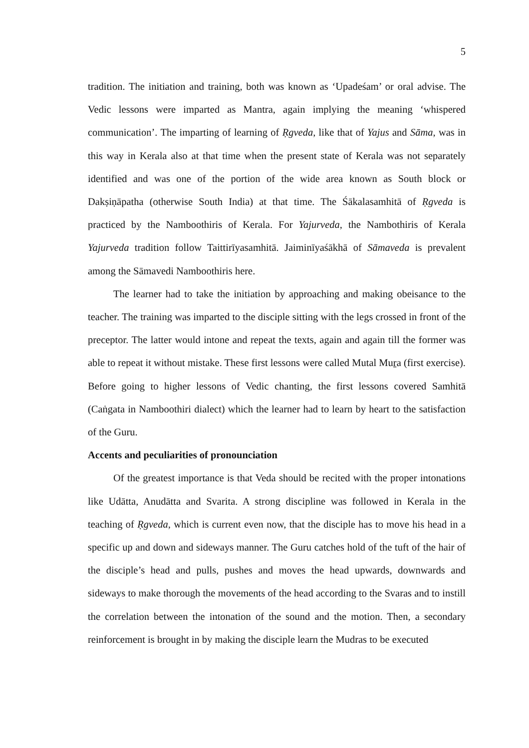5
tradition. The initiation and training, both was known as ‘Upadeśam’ or oral advise. The Vedic lessons were imparted as Mantra, again implying the meaning ‘whispered communication’. The imparting of learning of Ṛgveda, like that of Yajus and Sāma, was in this way in Kerala also at that time when the present state of Kerala was not separately identified and was one of the portion of the wide area known as South block or Dakṣiṇāpatha (otherwise South India) at that time. The Śākalasamhitā of Ṛgveda is practiced by the Namboothiris of Kerala. For Yajurveda, the Nambothiris of Kerala Yajurveda tradition follow Taittirīyasamhitā. Jaiminīyaśākhā of Sāmaveda is prevalent among the Sāmavedi Namboothiris here.
The learner had to take the initiation by approaching and making obeisance to the teacher. The training was imparted to the disciple sitting with the legs crossed in front of the preceptor. The latter would intone and repeat the texts, again and again till the former was able to repeat it without mistake. These first lessons were called Mutal Muṟa (first exercise). Before going to higher lessons of Vedic chanting, the first lessons covered Samhitā (Caṅgata in Namboothiri dialect) which the learner had to learn by heart to the satisfaction of the Guru.
Accents and peculiarities of pronounciation
Of the greatest importance is that Veda should be recited with the proper intonations like Udātta, Anudātta and Svarita. A strong discipline was followed in Kerala in the teaching of Ṛgveda, which is current even now, that the disciple has to move his head in a specific up and down and sideways manner. The Guru catches hold of the tuft of the hair of the disciple’s head and pulls, pushes and moves the head upwards, downwards and sideways to make thorough the movements of the head according to the Svaras and to instill the correlation between the intonation of the sound and the motion. Then, a secondary reinforcement is brought in by making the disciple learn the Mudras to be executed